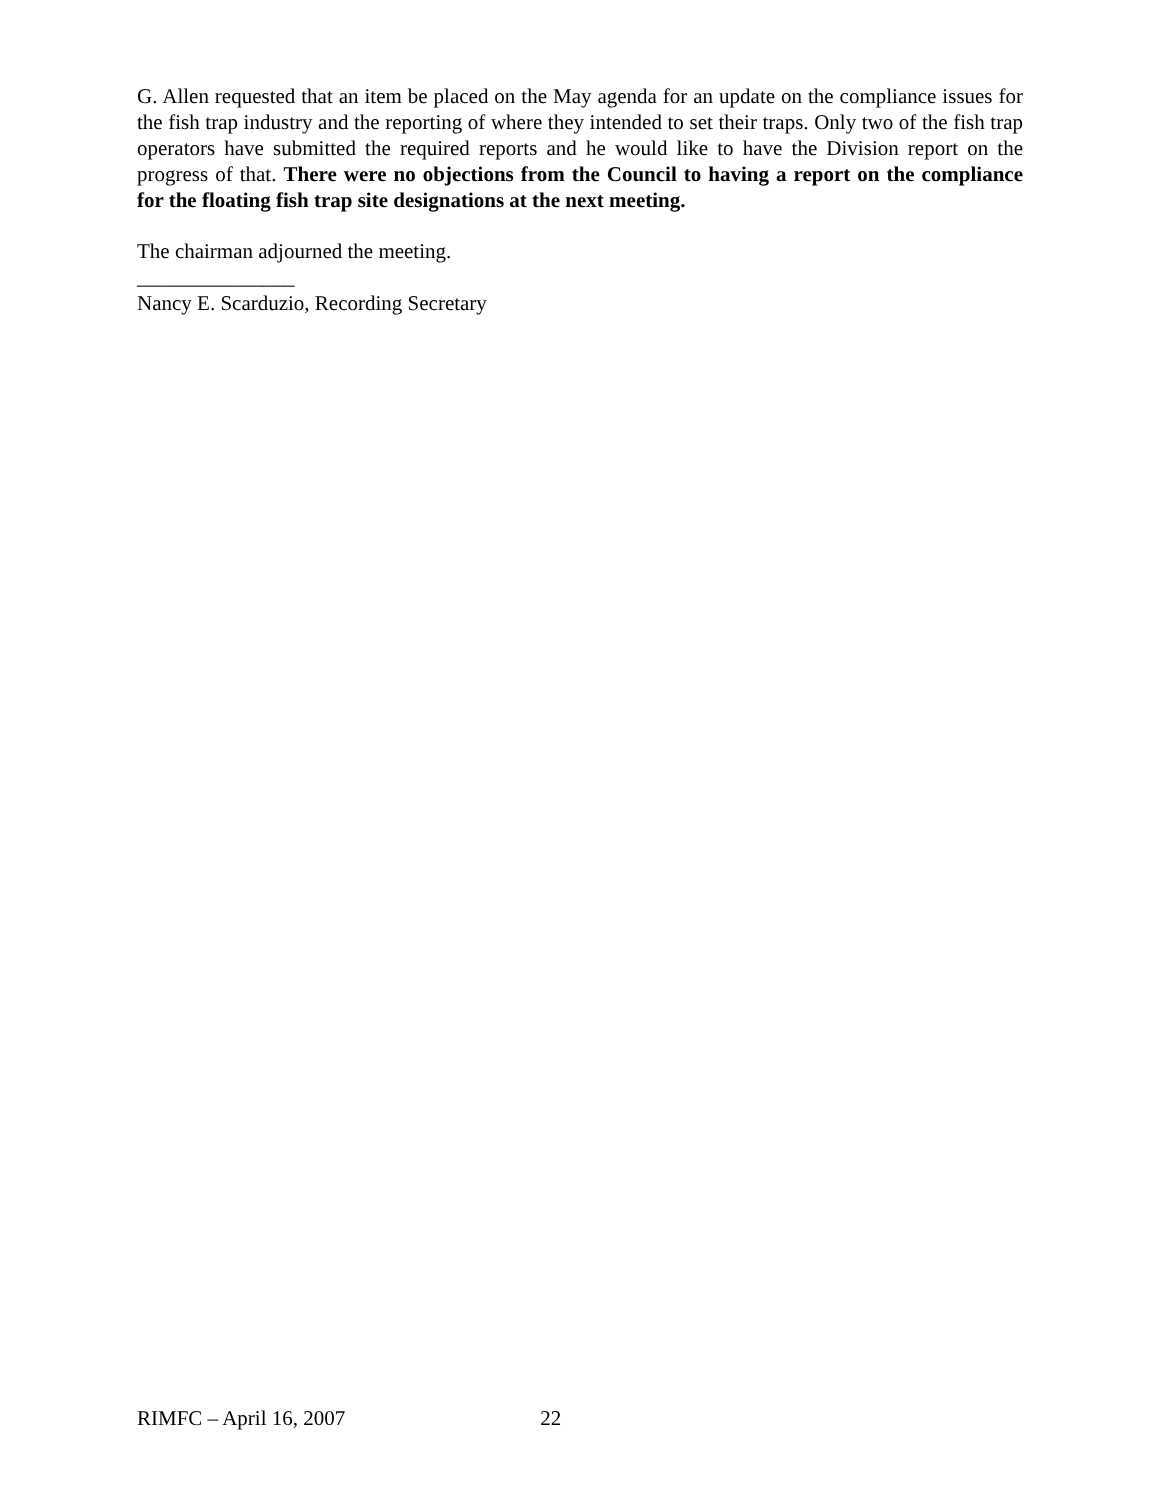G. Allen requested that an item be placed on the May agenda for an update on the compliance issues for the fish trap industry and the reporting of where they intended to set their traps. Only two of the fish trap operators have submitted the required reports and he would like to have the Division report on the progress of that. There were no objections from the Council to having a report on the compliance for the floating fish trap site designations at the next meeting.
The chairman adjourned the meeting.
_______________
Nancy E. Scarduzio, Recording Secretary
RIMFC – April 16, 2007 22